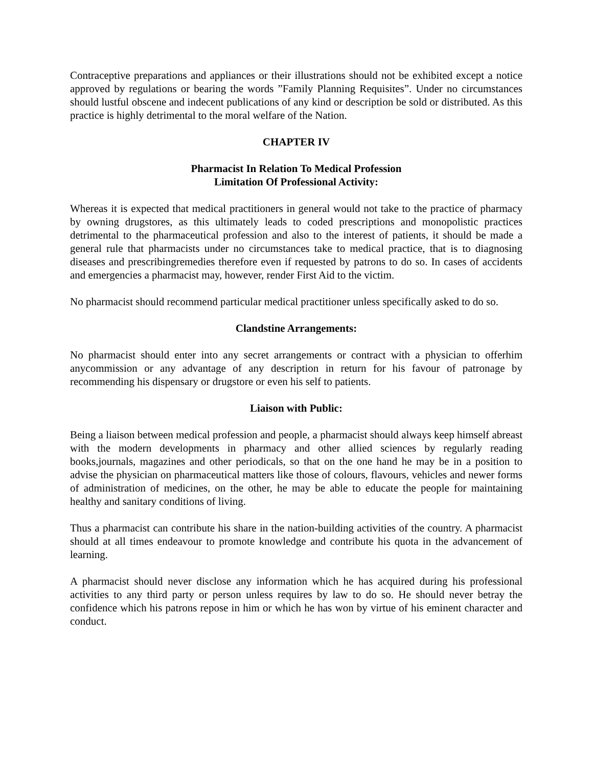Contraceptive preparations and appliances or their illustrations should not be exhibited except a notice approved by regulations or bearing the words ”Family Planning Requisites”. Under no circumstances should lustful obscene and indecent publications of any kind or description be sold or distributed. As this practice is highly detrimental to the moral welfare of the Nation.
CHAPTER IV
Pharmacist In Relation To Medical Profession
Limitation Of Professional Activity:
Whereas it is expected that medical practitioners in general would not take to the practice of pharmacy by owning drugstores, as this ultimately leads to coded prescriptions and monopolistic practices detrimental to the pharmaceutical profession and also to the interest of patients, it should be made a general rule that pharmacists under no circumstances take to medical practice, that is to diagnosing diseases and prescribingremedies therefore even if requested by patrons to do so. In cases of accidents and emergencies a pharmacist may, however, render First Aid to the victim.
No pharmacist should recommend particular medical practitioner unless specifically asked to do so.
Clandstine Arrangements:
No pharmacist should enter into any secret arrangements or contract with a physician to offerhim anycommission or any advantage of any description in return for his favour of patronage by recommending his dispensary or drugstore or even his self to patients.
Liaison with Public:
Being a liaison between medical profession and people, a pharmacist should always keep himself abreast with the modern developments in pharmacy and other allied sciences by regularly reading books,journals, magazines and other periodicals, so that on the one hand he may be in a position to advise the physician on pharmaceutical matters like those of colours, flavours, vehicles and newer forms of administration of medicines, on the other, he may be able to educate the people for maintaining healthy and sanitary conditions of living.
Thus a pharmacist can contribute his share in the nation-building activities of the country. A pharmacist should at all times endeavour to promote knowledge and contribute his quota in the advancement of learning.
A pharmacist should never disclose any information which he has acquired during his professional activities to any third party or person unless requires by law to do so. He should never betray the confidence which his patrons repose in him or which he has won by virtue of his eminent character and conduct.